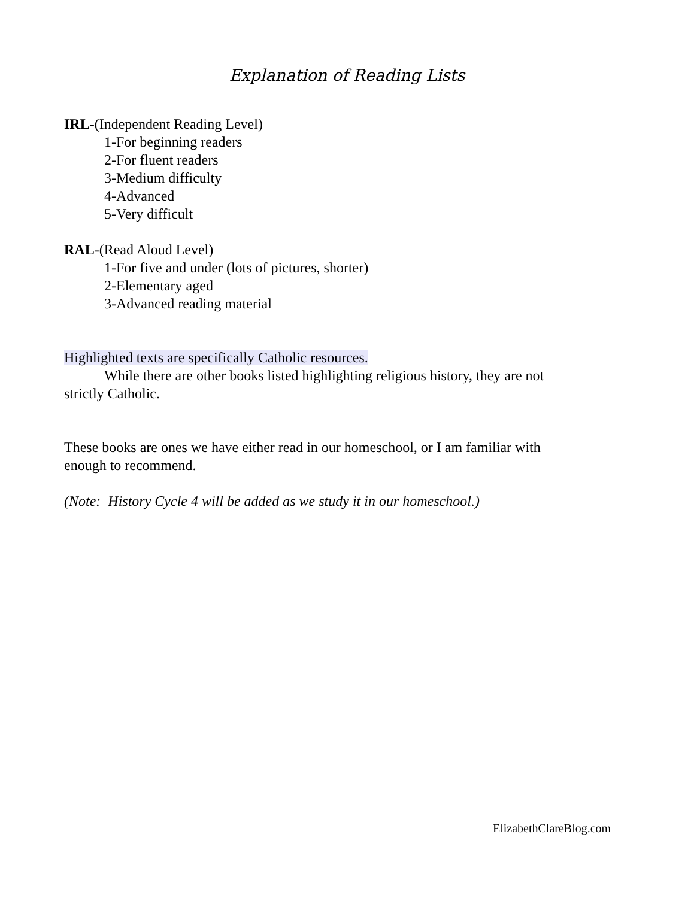Explanation of Reading Lists
IRL-(Independent Reading Level)
1-For beginning readers
2-For fluent readers
3-Medium difficulty
4-Advanced
5-Very difficult
RAL-(Read Aloud Level)
1-For five and under (lots of pictures, shorter)
2-Elementary aged
3-Advanced reading material
Highlighted texts are specifically Catholic resources.
While there are other books listed highlighting religious history, they are not
strictly Catholic.
These books are ones we have either read in our homeschool, or I am familiar with
enough to recommend.
(Note: History Cycle 4 will be added as we study it in our homeschool.)
ElizabethClareBlog.com